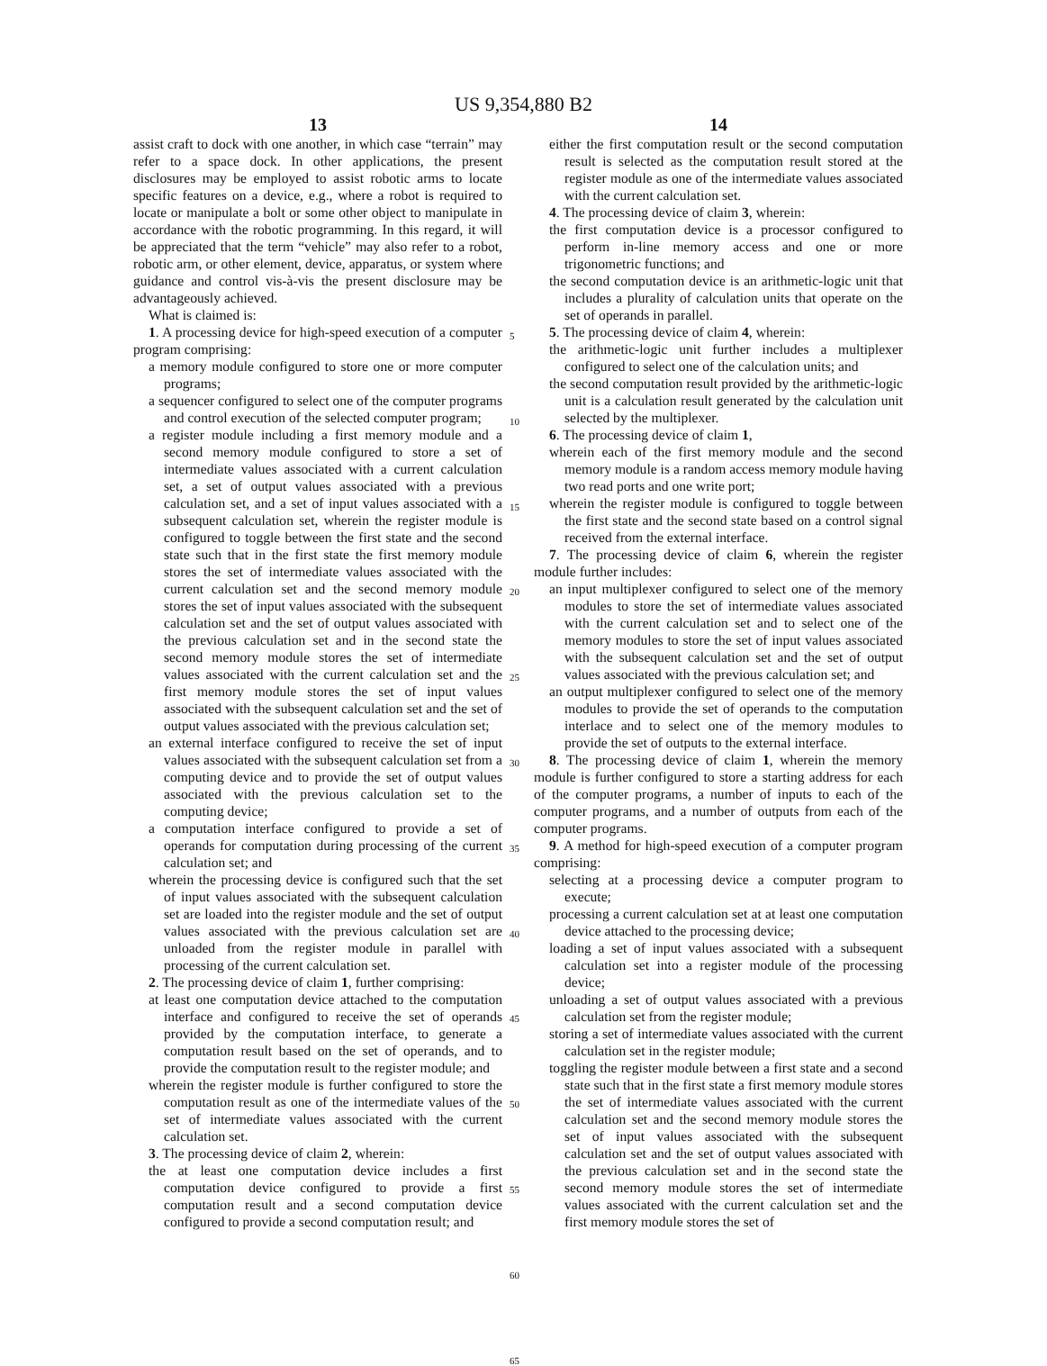US 9,354,880 B2
13
assist craft to dock with one another, in which case “terrain” may refer to a space dock. In other applications, the present disclosures may be employed to assist robotic arms to locate specific features on a device, e.g., where a robot is required to locate or manipulate a bolt or some other object to manipulate in accordance with the robotic programming. In this regard, it will be appreciated that the term “vehicle” may also refer to a robot, robotic arm, or other element, device, apparatus, or system where guidance and control vis-à-vis the present disclosure may be advantageously achieved.
What is claimed is:
1. A processing device for high-speed execution of a computer program comprising:
a memory module configured to store one or more computer programs;
a sequencer configured to select one of the computer programs and control execution of the selected computer program;
a register module including a first memory module and a second memory module configured to store a set of intermediate values associated with a current calculation set, a set of output values associated with a previous calculation set, and a set of input values associated with a subsequent calculation set, wherein the register module is configured to toggle between the first state and the second state such that in the first state the first memory module stores the set of intermediate values associated with the current calculation set and the second memory module stores the set of input values associated with the subsequent calculation set and the set of output values associated with the previous calculation set and in the second state the second memory module stores the set of intermediate values associated with the current calculation set and the first memory module stores the set of input values associated with the subsequent calculation set and the set of output values associated with the previous calculation set;
an external interface configured to receive the set of input values associated with the subsequent calculation set from a computing device and to provide the set of output values associated with the previous calculation set to the computing device;
a computation interface configured to provide a set of operands for computation during processing of the current calculation set; and
wherein the processing device is configured such that the set of input values associated with the subsequent calculation set are loaded into the register module and the set of output values associated with the previous calculation set are unloaded from the register module in parallel with processing of the current calculation set.
2. The processing device of claim 1, further comprising:
at least one computation device attached to the computation interface and configured to receive the set of operands provided by the computation interface, to generate a computation result based on the set of operands, and to provide the computation result to the register module; and
wherein the register module is further configured to store the computation result as one of the intermediate values of the set of intermediate values associated with the current calculation set.
3. The processing device of claim 2, wherein:
the at least one computation device includes a first computation device configured to provide a first computation result and a second computation device configured to provide a second computation result; and
5
10
15
20
25
30
35
40
45
50
55
60
65
14
either the first computation result or the second computation result is selected as the computation result stored at the register module as one of the intermediate values associated with the current calculation set.
4. The processing device of claim 3, wherein:
the first computation device is a processor configured to perform in-line memory access and one or more trigonometric functions; and
the second computation device is an arithmetic-logic unit that includes a plurality of calculation units that operate on the set of operands in parallel.
5. The processing device of claim 4, wherein:
the arithmetic-logic unit further includes a multiplexer configured to select one of the calculation units; and
the second computation result provided by the arithmetic-logic unit is a calculation result generated by the calculation unit selected by the multiplexer.
6. The processing device of claim 1,
wherein each of the first memory module and the second memory module is a random access memory module having two read ports and one write port;
wherein the register module is configured to toggle between the first state and the second state based on a control signal received from the external interface.
7. The processing device of claim 6, wherein the register module further includes:
an input multiplexer configured to select one of the memory modules to store the set of intermediate values associated with the current calculation set and to select one of the memory modules to store the set of input values associated with the subsequent calculation set and the set of output values associated with the previous calculation set; and
an output multiplexer configured to select one of the memory modules to provide the set of operands to the computation interlace and to select one of the memory modules to provide the set of outputs to the external interface.
8. The processing device of claim 1, wherein the memory module is further configured to store a starting address for each of the computer programs, a number of inputs to each of the computer programs, and a number of outputs from each of the computer programs.
9. A method for high-speed execution of a computer program comprising:
selecting at a processing device a computer program to execute;
processing a current calculation set at at least one computation device attached to the processing device;
loading a set of input values associated with a subsequent calculation set into a register module of the processing device;
unloading a set of output values associated with a previous calculation set from the register module;
storing a set of intermediate values associated with the current calculation set in the register module;
toggling the register module between a first state and a second state such that in the first state a first memory module stores the set of intermediate values associated with the current calculation set and the second memory module stores the set of input values associated with the subsequent calculation set and the set of output values associated with the previous calculation set and in the second state the second memory module stores the set of intermediate values associated with the current calculation set and the first memory module stores the set of